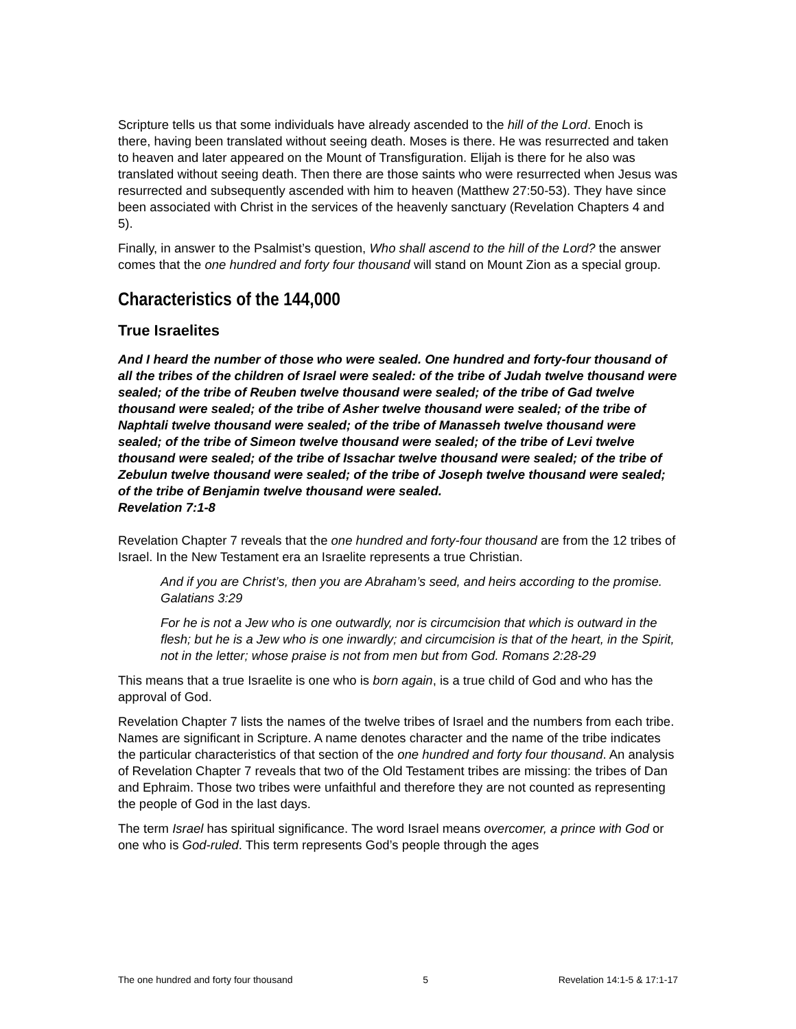Scripture tells us that some individuals have already ascended to the hill of the Lord. Enoch is there, having been translated without seeing death. Moses is there. He was resurrected and taken to heaven and later appeared on the Mount of Transfiguration. Elijah is there for he also was translated without seeing death. Then there are those saints who were resurrected when Jesus was resurrected and subsequently ascended with him to heaven (Matthew 27:50-53). They have since been associated with Christ in the services of the heavenly sanctuary (Revelation Chapters 4 and 5).
Finally, in answer to the Psalmist’s question, Who shall ascend to the hill of the Lord? the answer comes that the one hundred and forty four thousand will stand on Mount Zion as a special group.
Characteristics of the 144,000
True Israelites
And I heard the number of those who were sealed. One hundred and forty-four thousand of all the tribes of the children of Israel were sealed: of the tribe of Judah twelve thousand were sealed; of the tribe of Reuben twelve thousand were sealed; of the tribe of Gad twelve thousand were sealed; of the tribe of Asher twelve thousand were sealed; of the tribe of Naphtali twelve thousand were sealed; of the tribe of Manasseh twelve thousand were sealed; of the tribe of Simeon twelve thousand were sealed; of the tribe of Levi twelve thousand were sealed; of the tribe of Issachar twelve thousand were sealed; of the tribe of Zebulun twelve thousand were sealed; of the tribe of Joseph twelve thousand were sealed; of the tribe of Benjamin twelve thousand were sealed.
Revelation 7:1-8
Revelation Chapter 7 reveals that the one hundred and forty-four thousand are from the 12 tribes of Israel. In the New Testament era an Israelite represents a true Christian.
And if you are Christ’s, then you are Abraham’s seed, and heirs according to the promise. Galatians 3:29
For he is not a Jew who is one outwardly, nor is circumcision that which is outward in the flesh; but he is a Jew who is one inwardly; and circumcision is that of the heart, in the Spirit, not in the letter; whose praise is not from men but from God. Romans 2:28-29
This means that a true Israelite is one who is born again, is a true child of God and who has the approval of God.
Revelation Chapter 7 lists the names of the twelve tribes of Israel and the numbers from each tribe. Names are significant in Scripture. A name denotes character and the name of the tribe indicates the particular characteristics of that section of the one hundred and forty four thousand. An analysis of Revelation Chapter 7 reveals that two of the Old Testament tribes are missing: the tribes of Dan and Ephraim. Those two tribes were unfaithful and therefore they are not counted as representing the people of God in the last days.
The term Israel has spiritual significance. The word Israel means overcomer, a prince with God or one who is God-ruled. This term represents God’s people through the ages
The one hundred and forty four thousand 5 Revelation 14:1-5 & 17:1-17